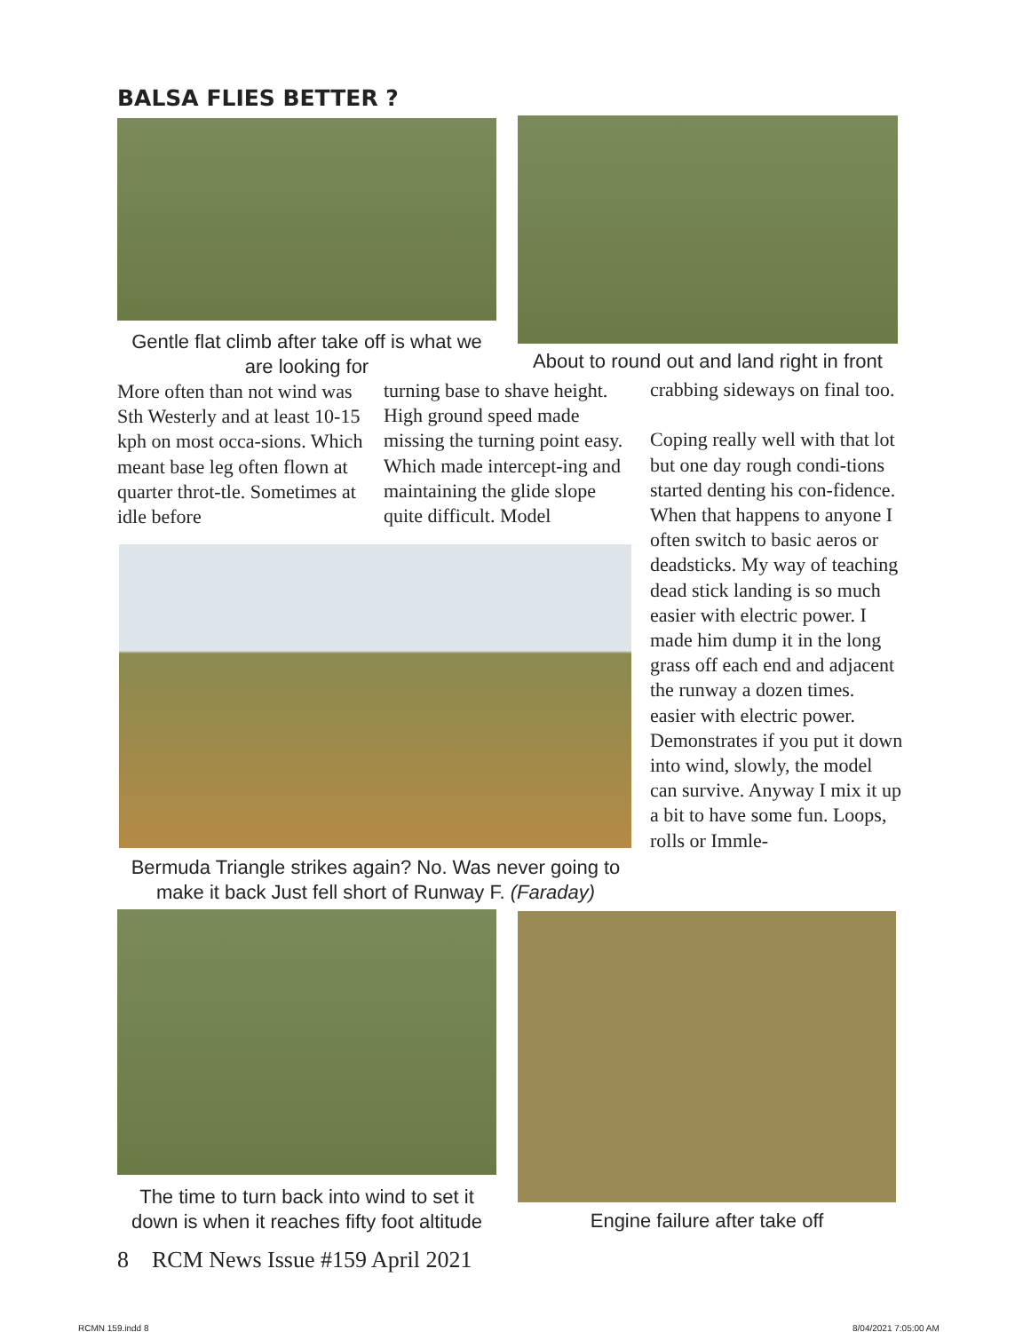BALSA FLIES BETTER ?
Gentle flat climb after take off is what we are looking for
About to round out and land right in front
More often than not wind was Sth Westerly and at least 10-15 kph on most occa-sions. Which meant base leg often flown at quarter throt-tle. Sometimes at idle before
turning base to shave height. High ground speed made missing the turning point easy. Which made intercept-ing and maintaining the glide slope quite difficult. Model
crabbing sideways on final too.
Coping really well with that lot but one day rough condi-tions started denting his con-fidence. When that happens to anyone I often switch to basic aeros or deadsticks. My way of teaching dead stick landing is so much easier with electric power. I made him dump it in the long grass off each end and adjacent the runway a dozen times. easier with electric power. Demonstrates if you put it down into wind, slowly, the model can survive. Anyway I mix it up a bit to have some fun. Loops, rolls or Immle-
Bermuda Triangle strikes again? No. Was never going to make it back Just fell short of Runway F. (Faraday)
The time to turn back into wind to set it down is when it reaches fifty foot altitude
Engine failure after take off
8 RCM News Issue #159 April 2021
RCMN 159.indd 8 8/04/2021 7:05:00 AM